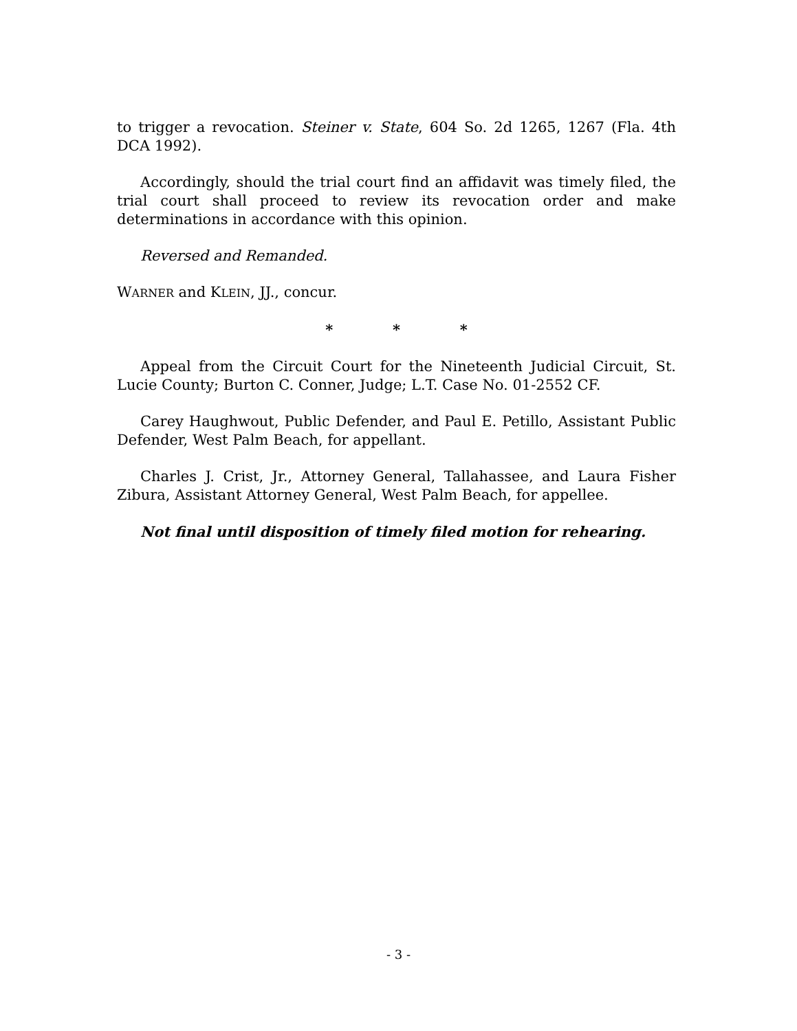to trigger a revocation. Steiner v. State, 604 So. 2d 1265, 1267 (Fla. 4th DCA 1992).
Accordingly, should the trial court find an affidavit was timely filed, the trial court shall proceed to review its revocation order and make determinations in accordance with this opinion.
Reversed and Remanded.
WARNER and KLEIN, JJ., concur.
* * *
Appeal from the Circuit Court for the Nineteenth Judicial Circuit, St. Lucie County; Burton C. Conner, Judge; L.T. Case No. 01-2552 CF.
Carey Haughwout, Public Defender, and Paul E. Petillo, Assistant Public Defender, West Palm Beach, for appellant.
Charles J. Crist, Jr., Attorney General, Tallahassee, and Laura Fisher Zibura, Assistant Attorney General, West Palm Beach, for appellee.
Not final until disposition of timely filed motion for rehearing.
- 3 -